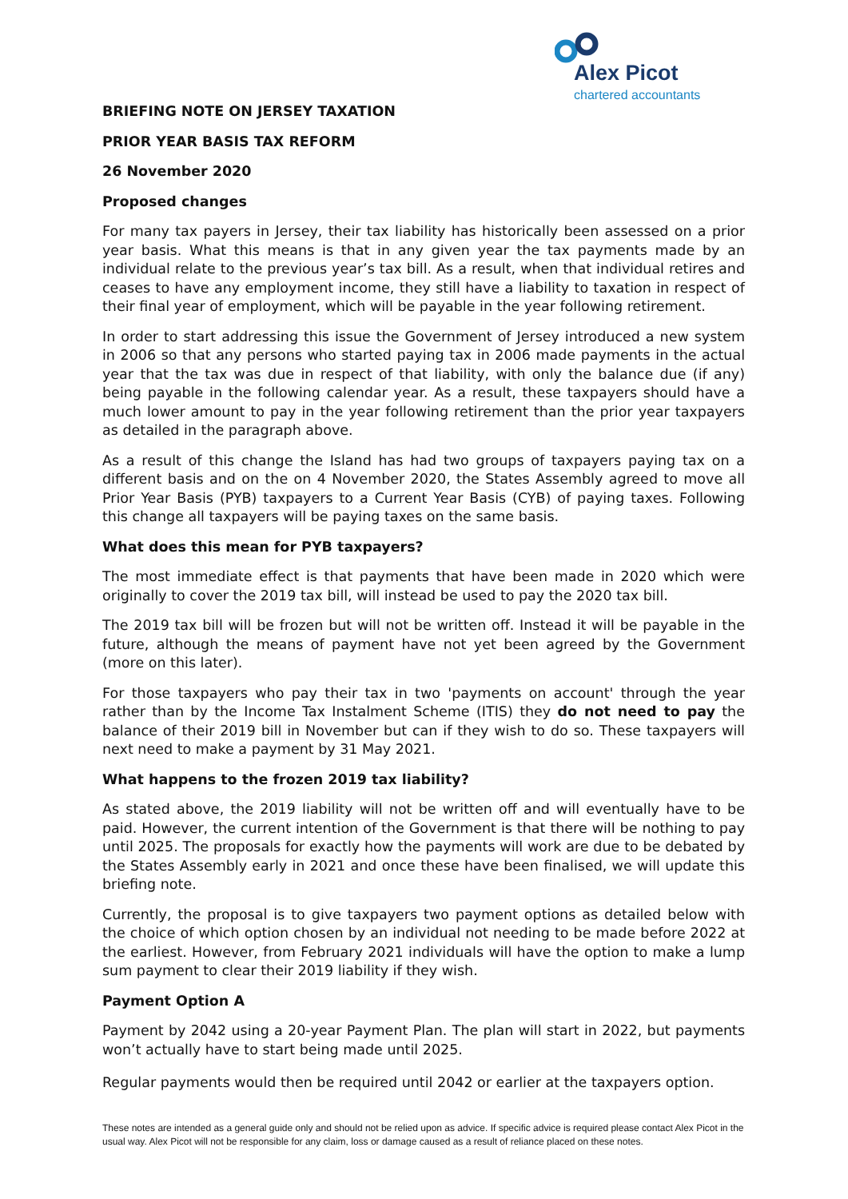Alex Picot
chartered accountants
BRIEFING NOTE ON JERSEY TAXATION
PRIOR YEAR BASIS TAX REFORM
26 November 2020
Proposed changes
For many tax payers in Jersey, their tax liability has historically been assessed on a prior year basis. What this means is that in any given year the tax payments made by an individual relate to the previous year’s tax bill. As a result, when that individual retires and ceases to have any employment income, they still have a liability to taxation in respect of their final year of employment, which will be payable in the year following retirement.
In order to start addressing this issue the Government of Jersey introduced a new system in 2006 so that any persons who started paying tax in 2006 made payments in the actual year that the tax was due in respect of that liability, with only the balance due (if any) being payable in the following calendar year. As a result, these taxpayers should have a much lower amount to pay in the year following retirement than the prior year taxpayers as detailed in the paragraph above.
As a result of this change the Island has had two groups of taxpayers paying tax on a different basis and on the on 4 November 2020, the States Assembly agreed to move all Prior Year Basis (PYB) taxpayers to a Current Year Basis (CYB) of paying taxes. Following this change all taxpayers will be paying taxes on the same basis.
What does this mean for PYB taxpayers?
The most immediate effect is that payments that have been made in 2020 which were originally to cover the 2019 tax bill, will instead be used to pay the 2020 tax bill.
The 2019 tax bill will be frozen but will not be written off. Instead it will be payable in the future, although the means of payment have not yet been agreed by the Government (more on this later).
For those taxpayers who pay their tax in two 'payments on account' through the year rather than by the Income Tax Instalment Scheme (ITIS) they do not need to pay the balance of their 2019 bill in November but can if they wish to do so. These taxpayers will next need to make a payment by 31 May 2021.
What happens to the frozen 2019 tax liability?
As stated above, the 2019 liability will not be written off and will eventually have to be paid. However, the current intention of the Government is that there will be nothing to pay until 2025. The proposals for exactly how the payments will work are due to be debated by the States Assembly early in 2021 and once these have been finalised, we will update this briefing note.
Currently, the proposal is to give taxpayers two payment options as detailed below with the choice of which option chosen by an individual not needing to be made before 2022 at the earliest. However, from February 2021 individuals will have the option to make a lump sum payment to clear their 2019 liability if they wish.
Payment Option A
Payment by 2042 using a 20-year Payment Plan. The plan will start in 2022, but payments won’t actually have to start being made until 2025.
Regular payments would then be required until 2042 or earlier at the taxpayers option.
These notes are intended as a general guide only and should not be relied upon as advice. If specific advice is required please contact Alex Picot in the usual way. Alex Picot will not be responsible for any claim, loss or damage caused as a result of reliance placed on these notes.